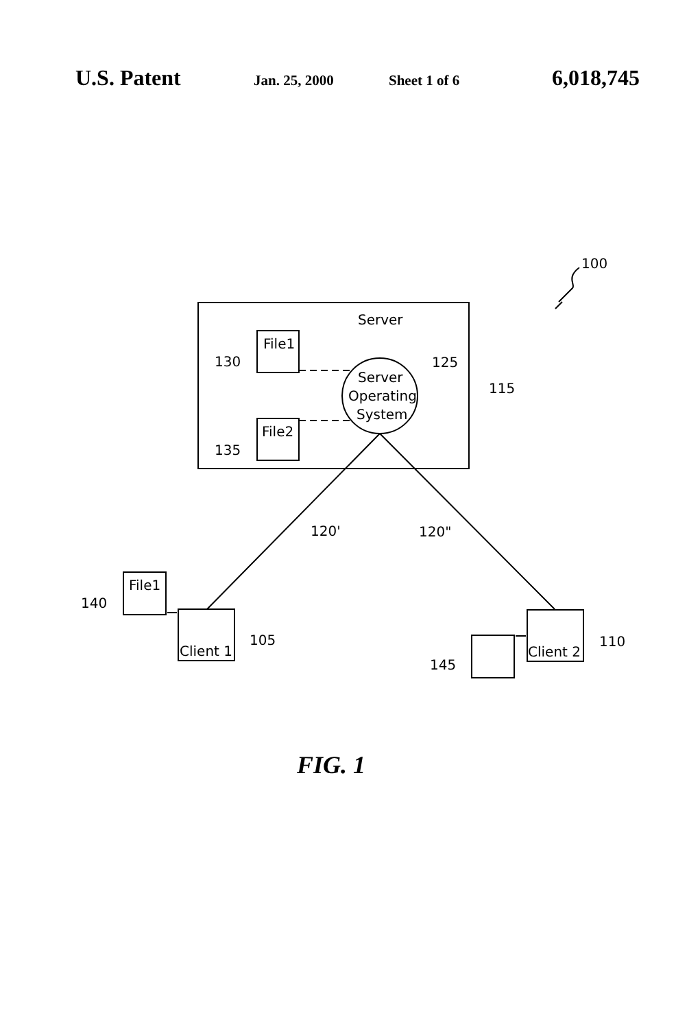U.S. Patent Jan. 25, 2000 Sheet 1 of 6 6,018,745
Server
File1
File2
Server
Operating
System
130
135
125
115
100
120'
120"
File1
140
Client 1
105
Client 2
110
145
FIG. 1